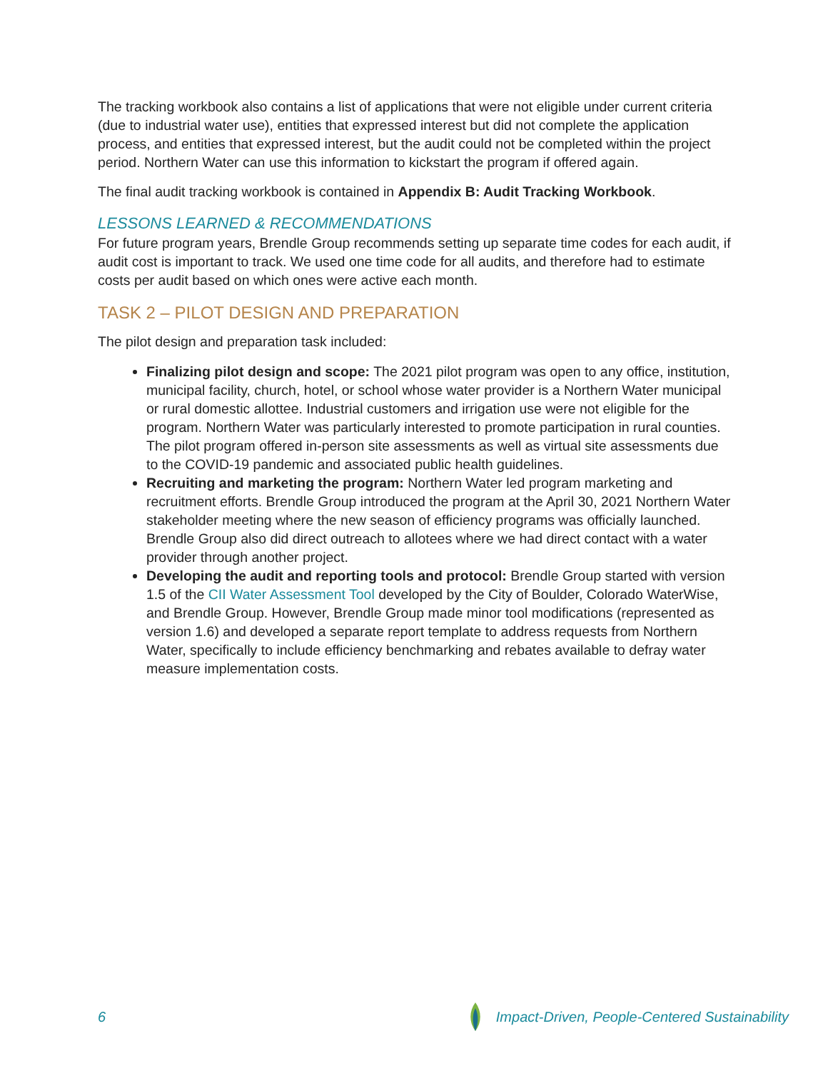The tracking workbook also contains a list of applications that were not eligible under current criteria (due to industrial water use), entities that expressed interest but did not complete the application process, and entities that expressed interest, but the audit could not be completed within the project period. Northern Water can use this information to kickstart the program if offered again.
The final audit tracking workbook is contained in Appendix B: Audit Tracking Workbook.
LESSONS LEARNED & RECOMMENDATIONS
For future program years, Brendle Group recommends setting up separate time codes for each audit, if audit cost is important to track. We used one time code for all audits, and therefore had to estimate costs per audit based on which ones were active each month.
TASK 2 – PILOT DESIGN AND PREPARATION
The pilot design and preparation task included:
Finalizing pilot design and scope: The 2021 pilot program was open to any office, institution, municipal facility, church, hotel, or school whose water provider is a Northern Water municipal or rural domestic allottee. Industrial customers and irrigation use were not eligible for the program. Northern Water was particularly interested to promote participation in rural counties. The pilot program offered in-person site assessments as well as virtual site assessments due to the COVID-19 pandemic and associated public health guidelines.
Recruiting and marketing the program: Northern Water led program marketing and recruitment efforts. Brendle Group introduced the program at the April 30, 2021 Northern Water stakeholder meeting where the new season of efficiency programs was officially launched. Brendle Group also did direct outreach to allotees where we had direct contact with a water provider through another project.
Developing the audit and reporting tools and protocol: Brendle Group started with version 1.5 of the CII Water Assessment Tool developed by the City of Boulder, Colorado WaterWise, and Brendle Group. However, Brendle Group made minor tool modifications (represented as version 1.6) and developed a separate report template to address requests from Northern Water, specifically to include efficiency benchmarking and rebates available to defray water measure implementation costs.
6 Impact-Driven, People-Centered Sustainability